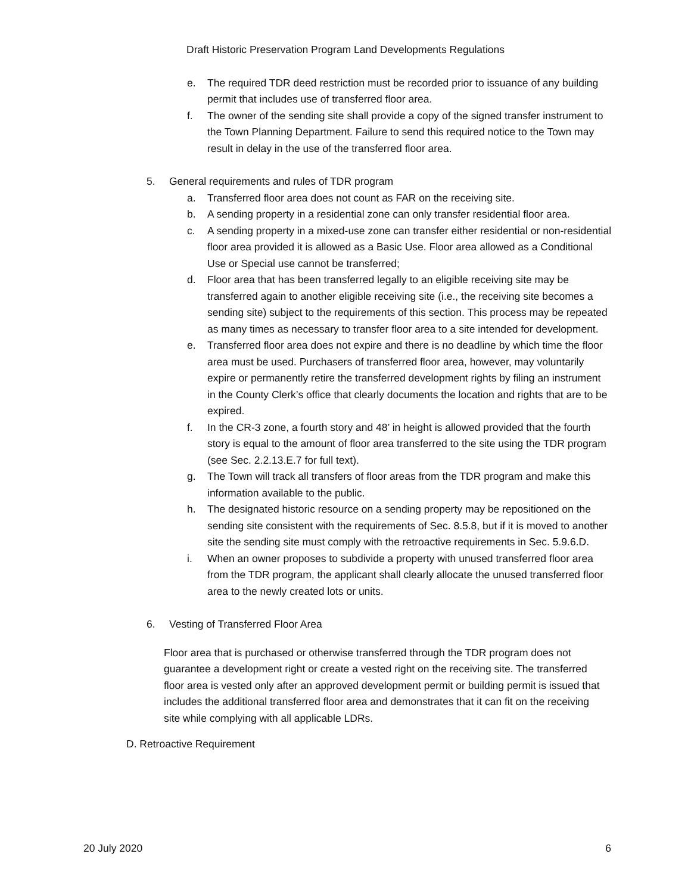Draft Historic Preservation Program Land Developments Regulations
e. The required TDR deed restriction must be recorded prior to issuance of any building permit that includes use of transferred floor area.
f. The owner of the sending site shall provide a copy of the signed transfer instrument to the Town Planning Department. Failure to send this required notice to the Town may result in delay in the use of the transferred floor area.
5. General requirements and rules of TDR program
a. Transferred floor area does not count as FAR on the receiving site.
b. A sending property in a residential zone can only transfer residential floor area.
c. A sending property in a mixed-use zone can transfer either residential or non-residential floor area provided it is allowed as a Basic Use. Floor area allowed as a Conditional Use or Special use cannot be transferred;
d. Floor area that has been transferred legally to an eligible receiving site may be transferred again to another eligible receiving site (i.e., the receiving site becomes a sending site) subject to the requirements of this section. This process may be repeated as many times as necessary to transfer floor area to a site intended for development.
e. Transferred floor area does not expire and there is no deadline by which time the floor area must be used. Purchasers of transferred floor area, however, may voluntarily expire or permanently retire the transferred development rights by filing an instrument in the County Clerk’s office that clearly documents the location and rights that are to be expired.
f. In the CR-3 zone, a fourth story and 48’ in height is allowed provided that the fourth story is equal to the amount of floor area transferred to the site using the TDR program (see Sec. 2.2.13.E.7 for full text).
g. The Town will track all transfers of floor areas from the TDR program and make this information available to the public.
h. The designated historic resource on a sending property may be repositioned on the sending site consistent with the requirements of Sec. 8.5.8, but if it is moved to another site the sending site must comply with the retroactive requirements in Sec. 5.9.6.D.
i. When an owner proposes to subdivide a property with unused transferred floor area from the TDR program, the applicant shall clearly allocate the unused transferred floor area to the newly created lots or units.
6. Vesting of Transferred Floor Area
Floor area that is purchased or otherwise transferred through the TDR program does not guarantee a development right or create a vested right on the receiving site. The transferred floor area is vested only after an approved development permit or building permit is issued that includes the additional transferred floor area and demonstrates that it can fit on the receiving site while complying with all applicable LDRs.
D. Retroactive Requirement
20 July 2020 6